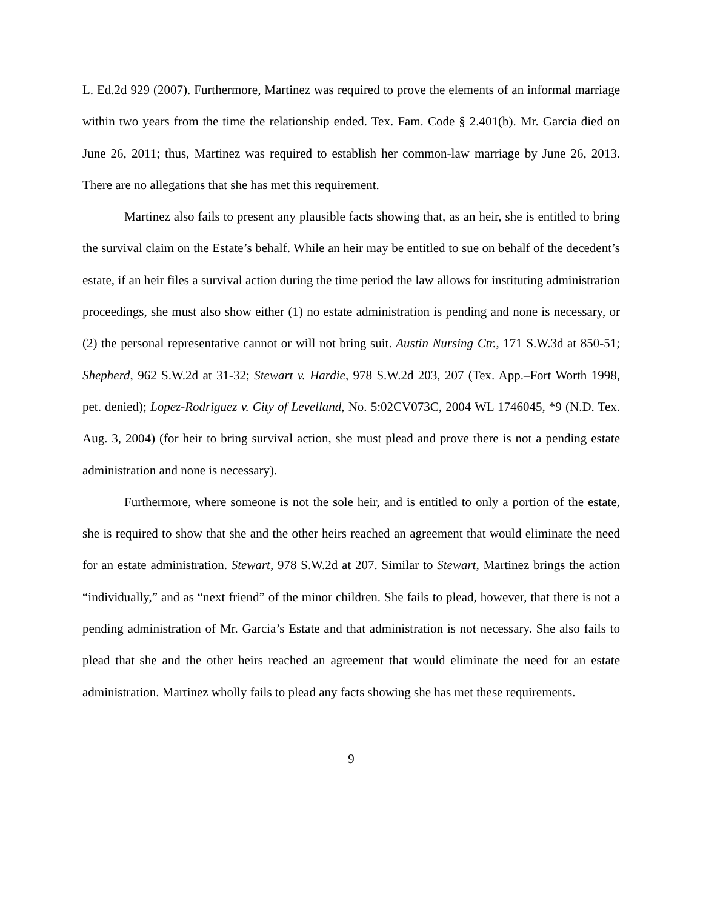L. Ed.2d 929 (2007). Furthermore, Martinez was required to prove the elements of an informal marriage within two years from the time the relationship ended. Tex. Fam. Code § 2.401(b). Mr. Garcia died on June 26, 2011; thus, Martinez was required to establish her common-law marriage by June 26, 2013. There are no allegations that she has met this requirement.
Martinez also fails to present any plausible facts showing that, as an heir, she is entitled to bring the survival claim on the Estate’s behalf. While an heir may be entitled to sue on behalf of the decedent’s estate, if an heir files a survival action during the time period the law allows for instituting administration proceedings, she must also show either (1) no estate administration is pending and none is necessary, or (2) the personal representative cannot or will not bring suit. Austin Nursing Ctr., 171 S.W.3d at 850-51; Shepherd, 962 S.W.2d at 31-32; Stewart v. Hardie, 978 S.W.2d 203, 207 (Tex. App.–Fort Worth 1998, pet. denied); Lopez-Rodriguez v. City of Levelland, No. 5:02CV073C, 2004 WL 1746045, *9 (N.D. Tex. Aug. 3, 2004) (for heir to bring survival action, she must plead and prove there is not a pending estate administration and none is necessary).
Furthermore, where someone is not the sole heir, and is entitled to only a portion of the estate, she is required to show that she and the other heirs reached an agreement that would eliminate the need for an estate administration. Stewart, 978 S.W.2d at 207. Similar to Stewart, Martinez brings the action “individually,” and as “next friend” of the minor children. She fails to plead, however, that there is not a pending administration of Mr. Garcia’s Estate and that administration is not necessary. She also fails to plead that she and the other heirs reached an agreement that would eliminate the need for an estate administration. Martinez wholly fails to plead any facts showing she has met these requirements.
9